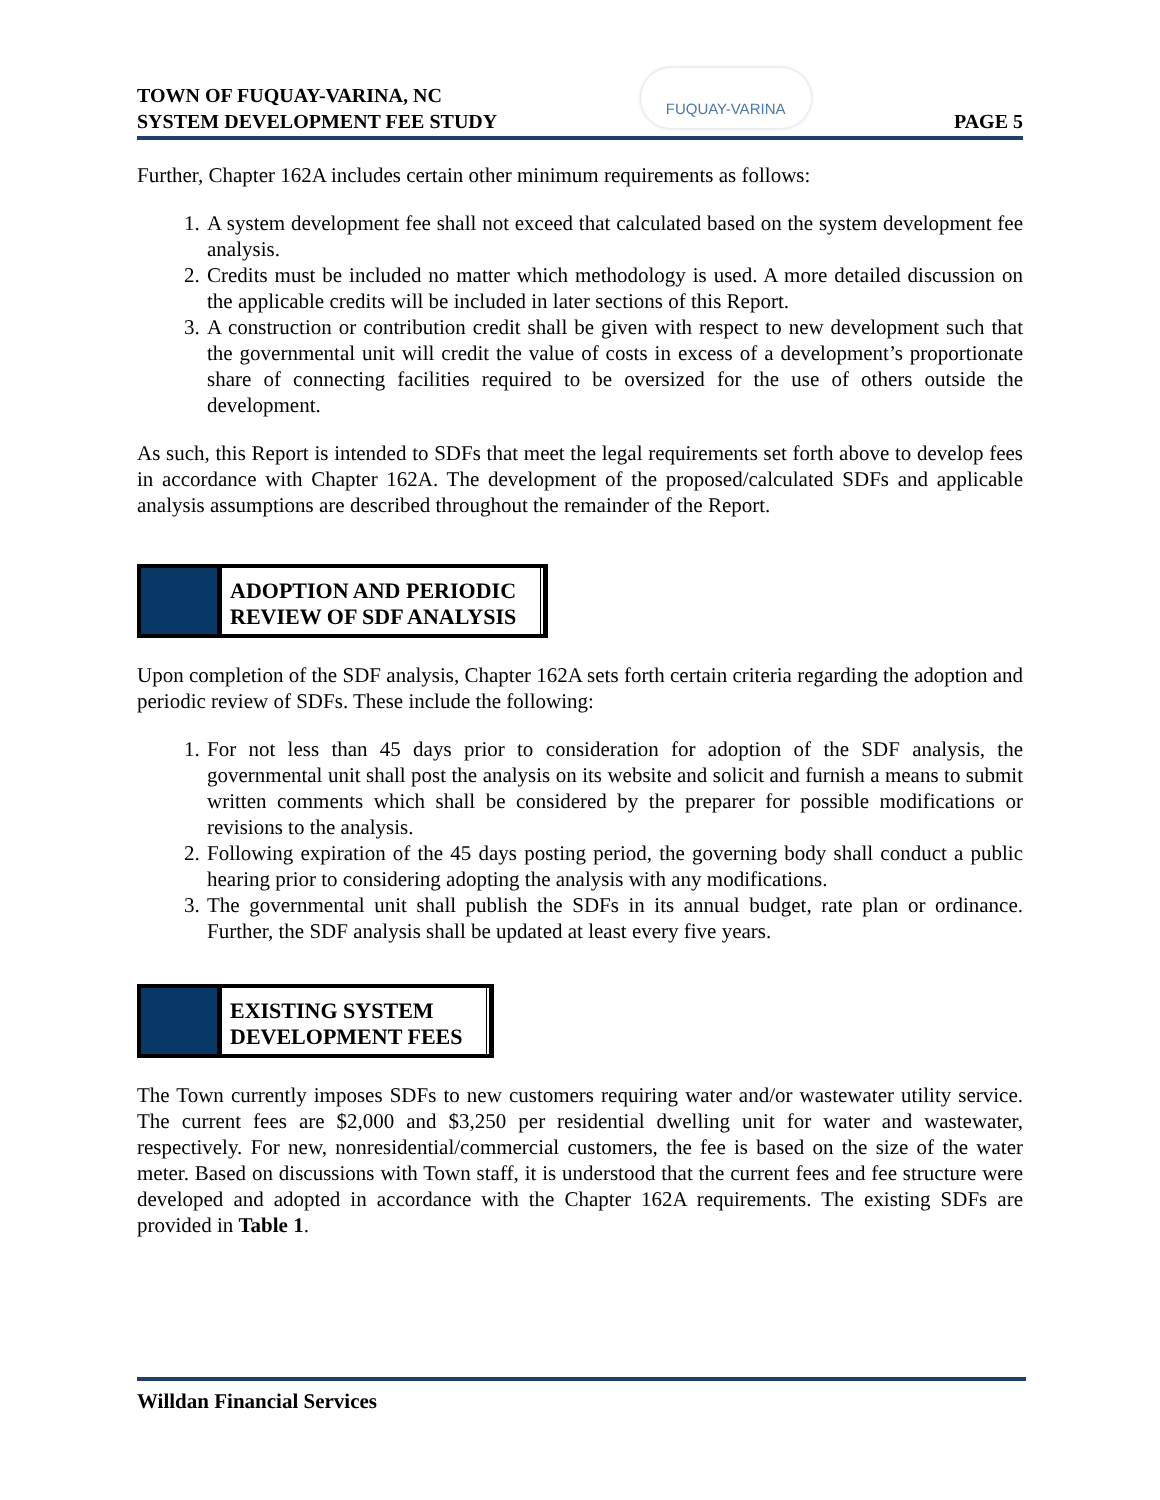TOWN OF FUQUAY-VARINA, NC
SYSTEM DEVELOPMENT FEE STUDY
FUQUAY-VARINA
PAGE 5
Further, Chapter 162A includes certain other minimum requirements as follows:
1. A system development fee shall not exceed that calculated based on the system development fee analysis.
2. Credits must be included no matter which methodology is used. A more detailed discussion on the applicable credits will be included in later sections of this Report.
3. A construction or contribution credit shall be given with respect to new development such that the governmental unit will credit the value of costs in excess of a development’s proportionate share of connecting facilities required to be oversized for the use of others outside the development.
As such, this Report is intended to SDFs that meet the legal requirements set forth above to develop fees in accordance with Chapter 162A. The development of the proposed/calculated SDFs and applicable analysis assumptions are described throughout the remainder of the Report.
ADOPTION AND PERIODIC
REVIEW OF SDF ANALYSIS
Upon completion of the SDF analysis, Chapter 162A sets forth certain criteria regarding the adoption and periodic review of SDFs. These include the following:
1. For not less than 45 days prior to consideration for adoption of the SDF analysis, the governmental unit shall post the analysis on its website and solicit and furnish a means to submit written comments which shall be considered by the preparer for possible modifications or revisions to the analysis.
2. Following expiration of the 45 days posting period, the governing body shall conduct a public hearing prior to considering adopting the analysis with any modifications.
3. The governmental unit shall publish the SDFs in its annual budget, rate plan or ordinance. Further, the SDF analysis shall be updated at least every five years.
EXISTING SYSTEM
DEVELOPMENT FEES
The Town currently imposes SDFs to new customers requiring water and/or wastewater utility service. The current fees are $2,000 and $3,250 per residential dwelling unit for water and wastewater, respectively. For new, nonresidential/commercial customers, the fee is based on the size of the water meter. Based on discussions with Town staff, it is understood that the current fees and fee structure were developed and adopted in accordance with the Chapter 162A requirements. The existing SDFs are provided in Table 1.
Willdan Financial Services